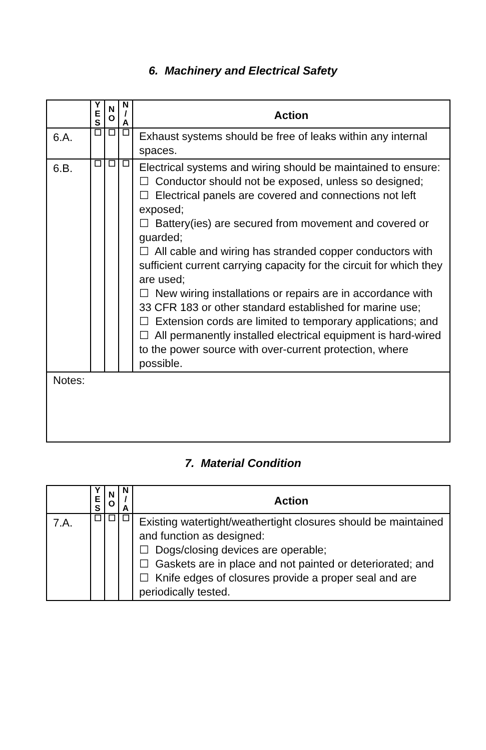6. Machinery and Electrical Safety
| | Y E S | N O | N / A | Action |
| --- | --- | --- | --- | --- |
| 6.A. | ☐ | ☐ | ☐ | Exhaust systems should be free of leaks within any internal spaces. |
| 6.B. | ☐ | ☐ | ☐ | Electrical systems and wiring should be maintained to ensure: ☐ Conductor should not be exposed, unless so designed; ☐ Electrical panels are covered and connections not left exposed; ☐ Battery(ies) are secured from movement and covered or guarded; ☐ All cable and wiring has stranded copper conductors with sufficient current carrying capacity for the circuit for which they are used; ☐ New wiring installations or repairs are in accordance with 33 CFR 183 or other standard established for marine use; ☐ Extension cords are limited to temporary applications; and ☐ All permanently installed electrical equipment is hard-wired to the power source with over-current protection, where possible. |
| Notes: | | | | |
7. Material Condition
| | Y E S | N O | N / A | Action |
| --- | --- | --- | --- | --- |
| 7.A. | ☐ | ☐ | ☐ | Existing watertight/weathertight closures should be maintained and function as designed: ☐ Dogs/closing devices are operable; ☐ Gaskets are in place and not painted or deteriorated; and ☐ Knife edges of closures provide a proper seal and are periodically tested. |